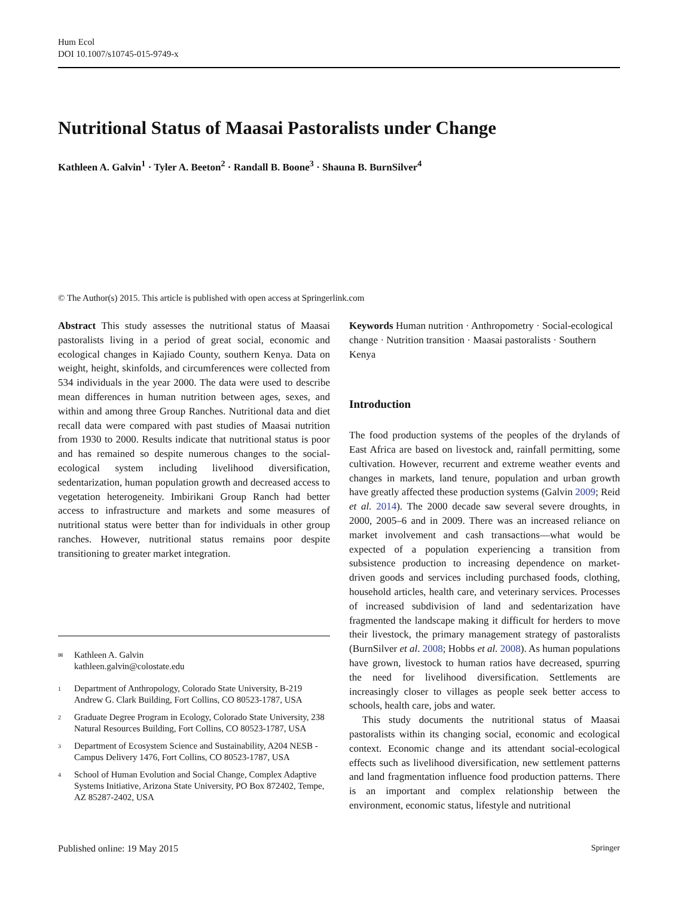Hum Ecol
DOI 10.1007/s10745-015-9749-x
Nutritional Status of Maasai Pastoralists under Change
Kathleen A. Galvin<sup>1</sup> · Tyler A. Beeton<sup>2</sup> · Randall B. Boone<sup>3</sup> · Shauna B. BurnSilver<sup>4</sup>
© The Author(s) 2015. This article is published with open access at Springerlink.com
Abstract This study assesses the nutritional status of Maasai pastoralists living in a period of great social, economic and ecological changes in Kajiado County, southern Kenya. Data on weight, height, skinfolds, and circumferences were collected from 534 individuals in the year 2000. The data were used to describe mean differences in human nutrition between ages, sexes, and within and among three Group Ranches. Nutritional data and diet recall data were compared with past studies of Maasai nutrition from 1930 to 2000. Results indicate that nutritional status is poor and has remained so despite numerous changes to the social-ecological system including livelihood diversification, sedentarization, human population growth and decreased access to vegetation heterogeneity. Imbirikani Group Ranch had better access to infrastructure and markets and some measures of nutritional status were better than for individuals in other group ranches. However, nutritional status remains poor despite transitioning to greater market integration.
✉ Kathleen A. Galvin
kathleen.galvin@colostate.edu
1 Department of Anthropology, Colorado State University, B-219 Andrew G. Clark Building, Fort Collins, CO 80523-1787, USA
2 Graduate Degree Program in Ecology, Colorado State University, 238 Natural Resources Building, Fort Collins, CO 80523-1787, USA
3 Department of Ecosystem Science and Sustainability, A204 NESB - Campus Delivery 1476, Fort Collins, CO 80523-1787, USA
4 School of Human Evolution and Social Change, Complex Adaptive Systems Initiative, Arizona State University, PO Box 872402, Tempe, AZ 85287-2402, USA
Keywords Human nutrition · Anthropometry · Social-ecological change · Nutrition transition · Maasai pastoralists · Southern Kenya
Introduction
The food production systems of the peoples of the drylands of East Africa are based on livestock and, rainfall permitting, some cultivation. However, recurrent and extreme weather events and changes in markets, land tenure, population and urban growth have greatly affected these production systems (Galvin 2009; Reid et al. 2014). The 2000 decade saw several severe droughts, in 2000, 2005–6 and in 2009. There was an increased reliance on market involvement and cash transactions—what would be expected of a population experiencing a transition from subsistence production to increasing dependence on market-driven goods and services including purchased foods, clothing, household articles, health care, and veterinary services. Processes of increased subdivision of land and sedentarization have fragmented the landscape making it difficult for herders to move their livestock, the primary management strategy of pastoralists (BurnSilver et al. 2008; Hobbs et al. 2008). As human populations have grown, livestock to human ratios have decreased, spurring the need for livelihood diversification. Settlements are increasingly closer to villages as people seek better access to schools, health care, jobs and water.
This study documents the nutritional status of Maasai pastoralists within its changing social, economic and ecological context. Economic change and its attendant social-ecological effects such as livelihood diversification, new settlement patterns and land fragmentation influence food production patterns. There is an important and complex relationship between the environment, economic status, lifestyle and nutritional
Published online: 19 May 2015 Springer